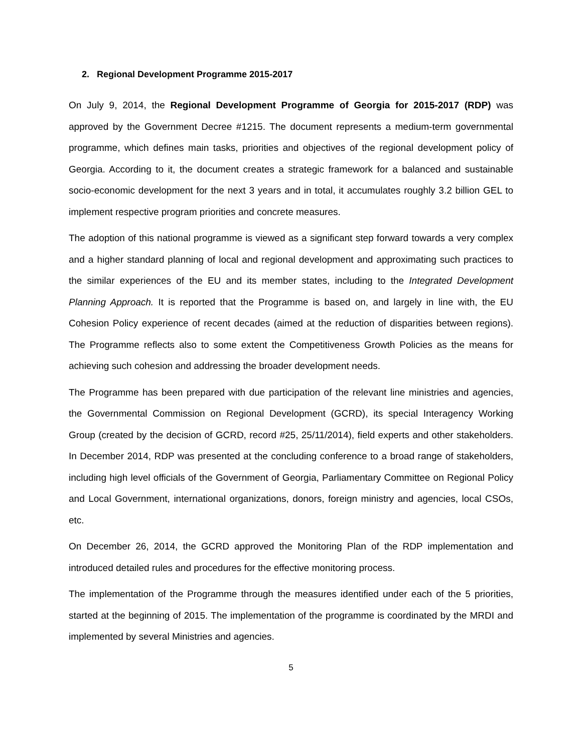2. Regional Development Programme 2015-2017
On July 9, 2014, the Regional Development Programme of Georgia for 2015-2017 (RDP) was approved by the Government Decree #1215. The document represents a medium-term governmental programme, which defines main tasks, priorities and objectives of the regional development policy of Georgia. According to it, the document creates a strategic framework for a balanced and sustainable socio-economic development for the next 3 years and in total, it accumulates roughly 3.2 billion GEL to implement respective program priorities and concrete measures.
The adoption of this national programme is viewed as a significant step forward towards a very complex and a higher standard planning of local and regional development and approximating such practices to the similar experiences of the EU and its member states, including to the Integrated Development Planning Approach. It is reported that the Programme is based on, and largely in line with, the EU Cohesion Policy experience of recent decades (aimed at the reduction of disparities between regions). The Programme reflects also to some extent the Competitiveness Growth Policies as the means for achieving such cohesion and addressing the broader development needs.
The Programme has been prepared with due participation of the relevant line ministries and agencies, the Governmental Commission on Regional Development (GCRD), its special Interagency Working Group (created by the decision of GCRD, record #25, 25/11/2014), field experts and other stakeholders. In December 2014, RDP was presented at the concluding conference to a broad range of stakeholders, including high level officials of the Government of Georgia, Parliamentary Committee on Regional Policy and Local Government, international organizations, donors, foreign ministry and agencies, local CSOs, etc.
On December 26, 2014, the GCRD approved the Monitoring Plan of the RDP implementation and introduced detailed rules and procedures for the effective monitoring process.
The implementation of the Programme through the measures identified under each of the 5 priorities, started at the beginning of 2015. The implementation of the programme is coordinated by the MRDI and implemented by several Ministries and agencies.
5